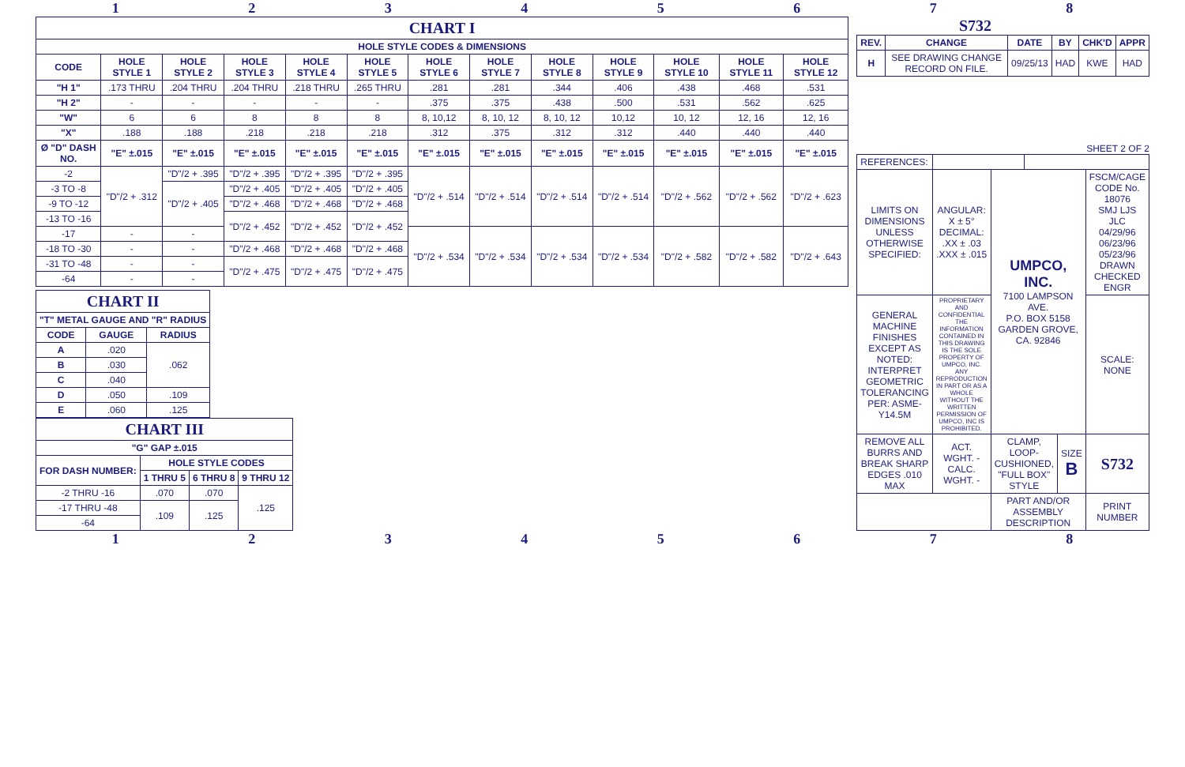12345678
| CHART I | | | | | | | | | | | | |
| --- | --- | --- | --- | --- | --- | --- | --- | --- | --- | --- | --- | --- |
| HOLE STYLE CODES & DIMENSIONS | | | | | | | | | | | | |
| CODE | HOLE STYLE 1 | HOLE STYLE 2 | HOLE STYLE 3 | HOLE STYLE 4 | HOLE STYLE 5 | HOLE STYLE 6 | HOLE STYLE 7 | HOLE STYLE 8 | HOLE STYLE 9 | HOLE STYLE 10 | HOLE STYLE 11 | HOLE STYLE 12 |
| "H 1" | .173 THRU | .204 THRU | .204 THRU | .218 THRU | .265 THRU | .281 | .281 | .344 | .406 | .438 | .468 | .531 |
| "H 2" | - | - | - | - | - | .375 | .375 | .438 | .500 | .531 | .562 | .625 |
| "W" | 6 | 6 | 8 | 8 | 8 | 8, 10,12 | 8, 10, 12 | 8, 10, 12 | 10,12 | 10, 12 | 12, 16 | 12, 16 |
| "X" | .188 | .188 | .218 | .218 | .218 | .312 | .375 | .312 | .312 | .440 | .440 | .440 |
| Ø "D" DASH NO. | "E" ±.015 | "E" ±.015 | "E" ±.015 | "E" ±.015 | "E" ±.015 | "E" ±.015 | "E" ±.015 | "E" ±.015 | "E" ±.015 | "E" ±.015 | "E" ±.015 | "E" ±.015 |
| -2 | "D"/2 + .312 | "D"/2 + .395 | "D"/2 + .395 | "D"/2 + .395 | "D"/2 + .395 | "D"/2 + .514 | "D"/2 + .514 | "D"/2 + .514 | "D"/2 + .514 | "D"/2 + .562 | "D"/2 + .562 | "D"/2 + .623 |
| -3 TO -8 | | "D"/2 + .405 | "D"/2 + .405 | "D"/2 + .405 | "D"/2 + .405 | | | | | | | |
| -9 TO -12 | | | "D"/2 + .468 | "D"/2 + .468 | "D"/2 + .468 | | | | | | | |
| -13 TO -16 | | | "D"/2 + .452 | "D"/2 + .452 | "D"/2 + .452 | | | | | | | |
| -17 | - | - | | | | "D"/2 + .534 | "D"/2 + .534 | "D"/2 + .534 | "D"/2 + .534 | "D"/2 + .582 | "D"/2 + .582 | "D"/2 + .643 |
| -18 TO -30 | - | - | "D"/2 + .468 | "D"/2 + .468 | "D"/2 + .468 | | | | | | | |
| -31 TO -48 | - | - | "D"/2 + .475 | "D"/2 + .475 | "D"/2 + .475 | | | | | | | |
| -64 | - | - | | | | | | | | | | |
| CHART II | | |
| --- | --- | --- |
| "T" METAL GAUGE AND "R" RADIUS | | |
| CODE | GAUGE | RADIUS |
| A | .020 | .062 |
| B | .030 | |
| C | .040 | |
| D | .050 | .109 |
| E | .060 | .125 |
| CHART III | | | |
| --- | --- | --- | --- |
| "G" GAP ±.015 | | | |
| FOR DASH NUMBER: | HOLE STYLE CODES | | |
| | 1 THRU 5 | 6 THRU 8 | 9 THRU 12 |
| -2 THRU -16 | .070 | .070 | .125 |
| -17 THRU -48 | .109 | .125 | |
| -64 | | | |
S732
| REV. | CHANGE | DATE | BY | CHK'D | APPR |
| --- | --- | --- | --- | --- | --- |
| H | SEE DRAWING CHANGE RECORD ON FILE. | 09/25/13 | HAD | KWE | HAD |
SHEET 2 OF 2
| REFERENCES: | | | | | |
| LIMITS ON DIMENSIONS UNLESS OTHERWISE SPECIFIED: | ANGULAR: X ± 5° DECIMAL: .XX ± .03 .XXX ± .015 | UMPCO, INC. 7100 LAMPSON AVE. P.O. BOX 5158 GARDEN GROVE, CA. 92846 | | | FSCM/CAGE CODE No. 18076 SMJ LJS JLC 04/29/96 06/23/96 05/23/96 DRAWN CHECKED ENGR |
| GENERAL MACHINE FINISHES EXCEPT AS NOTED: INTERPRET GEOMETRIC TOLERANCING PER: ASME-Y14.5M | PROPRIETARY AND CONFIDENTIAL THE INFORMATION CONTAINED IN THIS DRAWING IS THE SOLE PROPERTY OF UMPCO, INC. ANY REPRODUCTION IN PART OR AS A WHOLE WITHOUT THE WRITTEN PERMISSION OF UMPCO, INC IS PROHIBITED. | | | | SCALE: NONE |
| REMOVE ALL BURRS AND BREAK SHARP EDGES .010 MAX | ACT. WGHT. - CALC. WGHT. - | CLAMP, LOOP-CUSHIONED, "FULL BOX" STYLE | | SIZE B | S732 |
| | | PART AND/OR ASSEMBLY DESCRIPTION | | | PRINT NUMBER |
12345678